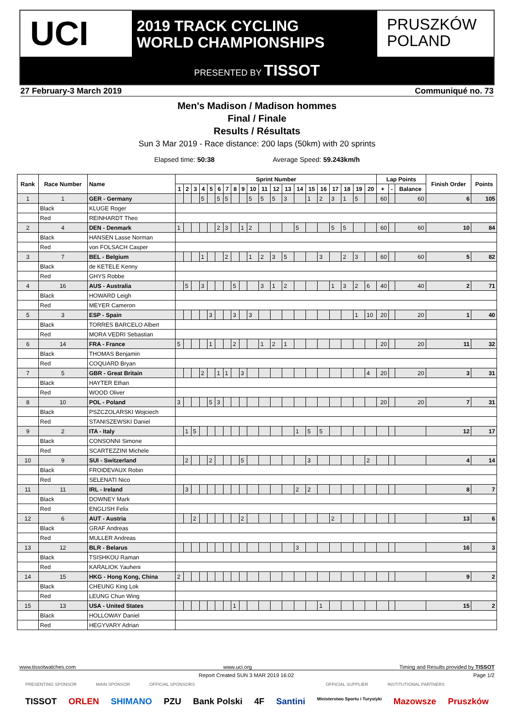UCI
2019 TRACK CYCLING
WORLD CHAMPIONSHIPS
PRUSZKÓW
POLAND
PRESENTED BY TISSOT
27 February-3 March 2019 Communiqué no. 73
Men's Madison / Madison hommes
Final / Finale
Results / Résultats
Sun 3 Mar 2019 - Race distance: 200 laps (50km) with 20 sprints
Elapsed time: 50:38 Average Speed: 59.243km/h
| Rank | Race Number | Name | Sprint Number | | | | | | | | | | | | | | | | | | | | Lap Points | | | Finish Order | Points |
| --- | --- | --- | --- | --- | --- | --- | --- | --- | --- | --- | --- | --- | --- | --- | --- | --- | --- | --- | --- | --- | --- | --- | --- | --- | --- | --- | --- |
| | | | 1 | 2 | 3 | 4 | 5 | 6 | 7 | 8 | 9 | 10 | 11 | 12 | 13 | 14 | 15 | 16 | 17 | 18 | 19 | 20 | + | - | Balance | | |
| 1 | 1 | GER - Germany | | | | 5 | | 5 | 5 | | | 5 | 5 | 5 | 3 | | 1 | 2 | 3 | 1 | 5 | | 60 | | 60 | 6 | 105 |
| | Black | KLUGE Roger | | | | | | | | | | | | | | | | | | | | | | | | | |
| | Red | REINHARDT Theo | | | | | | | | | | | | | | | | | | | | | | | | | |
| 2 | 4 | DEN - Denmark | 1 | | | | | 2 | 3 | | 1 | 2 | | | | 5 | | | 5 | 5 | | | 60 | | 60 | 10 | 84 |
| | Black | HANSEN Lasse Norman | | | | | | | | | | | | | | | | | | | | | | | | | |
| | Red | von FOLSACH Casper | | | | | | | | | | | | | | | | | | | | | | | | | |
| 3 | 7 | BEL - Belgium | | | | 1 | | | 2 | | | 1 | 2 | 3 | 5 | | | 3 | | 2 | 3 | | 60 | | 60 | 5 | 82 |
| | Black | de KETELE Kenny | | | | | | | | | | | | | | | | | | | | | | | | | |
| | Red | GHYS Robbe | | | | | | | | | | | | | | | | | | | | | | | | | |
| 4 | 16 | AUS - Australia | | 5 | | 3 | | | | 5 | | | 3 | 1 | 2 | | | | 1 | 3 | 2 | 6 | 40 | | 40 | 2 | 71 |
| | Black | HOWARD Leigh | | | | | | | | | | | | | | | | | | | | | | | | | |
| | Red | MEYER Cameron | | | | | | | | | | | | | | | | | | | | | | | | | |
| 5 | 3 | ESP - Spain | | | | | 3 | | | 3 | | 3 | | | | | | | | | 1 | 10 | 20 | | 20 | 1 | 40 |
| | Black | TORRES BARCELO Albert | | | | | | | | | | | | | | | | | | | | | | | | | |
| | Red | MORA VEDRI Sebastian | | | | | | | | | | | | | | | | | | | | | | | | | |
| 6 | 14 | FRA - France | 5 | | | | 1 | | | 2 | | | 1 | 2 | 1 | | | | | | | | 20 | | 20 | 11 | 32 |
| | Black | THOMAS Benjamin | | | | | | | | | | | | | | | | | | | | | | | | | |
| | Red | COQUARD Bryan | | | | | | | | | | | | | | | | | | | | | | | | | |
| 7 | 5 | GBR - Great Britain | | | | 2 | | 1 | 1 | | 3 | | | | | | | | | | | 4 | 20 | | 20 | 3 | 31 |
| | Black | HAYTER Ethan | | | | | | | | | | | | | | | | | | | | | | | | | |
| | Red | WOOD Oliver | | | | | | | | | | | | | | | | | | | | | | | | | |
| 8 | 10 | POL - Poland | 3 | | | | 5 | 3 | | | | | | | | | | | | | | | 20 | | 20 | 7 | 31 |
| | Black | PSZCZOLARSKI Wojciech | | | | | | | | | | | | | | | | | | | | | | | | | |
| | Red | STANISZEWSKI Daniel | | | | | | | | | | | | | | | | | | | | | | | | | |
| 9 | 2 | ITA - Italy | | 1 | 5 | | | | | | | | | | | 1 | 5 | 5 | | | | | | | | 12 | 17 |
| | Black | CONSONNI Simone | | | | | | | | | | | | | | | | | | | | | | | | | |
| | Red | SCARTEZZINI Michele | | | | | | | | | | | | | | | | | | | | | | | | | |
| 10 | 9 | SUI - Switzerland | | 2 | | | 2 | | | | 5 | | | | | | 3 | | | | | 2 | | | | 4 | 14 |
| | Black | FROIDEVAUX Robin | | | | | | | | | | | | | | | | | | | | | | | | | |
| | Red | SELENATI Nico | | | | | | | | | | | | | | | | | | | | | | | | | |
| 11 | 11 | IRL - Ireland | | 3 | | | | | | | | | | | | 2 | 2 | | | | | | | | | 8 | 7 |
| | Black | DOWNEY Mark | | | | | | | | | | | | | | | | | | | | | | | | | |
| | Red | ENGLISH Felix | | | | | | | | | | | | | | | | | | | | | | | | | |
| 12 | 6 | AUT - Austria | | | 2 | | | | | | 2 | | | | | | | | 2 | | | | | | | 13 | 6 |
| | Black | GRAF Andreas | | | | | | | | | | | | | | | | | | | | | | | | | |
| | Red | MULLER Andreas | | | | | | | | | | | | | | | | | | | | | | | | | |
| 13 | 12 | BLR - Belarus | | | | | | | | | | | | | | 3 | | | | | | | | | | 16 | 3 |
| | Black | TSISHKOU Raman | | | | | | | | | | | | | | | | | | | | | | | | | |
| | Red | KARALIOK Yauheni | | | | | | | | | | | | | | | | | | | | | | | | | |
| 14 | 15 | HKG - Hong Kong, China | 2 | | | | | | | | | | | | | | | | | | | | | | | 9 | 2 |
| | Black | CHEUNG King Lok | | | | | | | | | | | | | | | | | | | | | | | | | |
| | Red | LEUNG Chun Wing | | | | | | | | | | | | | | | | | | | | | | | | | |
| 15 | 13 | USA - United States | | | | | | | | 1 | | | | | | | | 1 | | | | | | | | 15 | 2 |
| | Black | HOLLOWAY Daniel | | | | | | | | | | | | | | | | | | | | | | | | | |
| | Red | HEGYVARY Adrian | | | | | | | | | | | | | | | | | | | | | | | | | |
www.tissotwatches.com www.uci.org Timing and Results provided by TISSOT
Report Created SUN 3 MAR 2019 16:02 Page 1/2
PRESENTING SPONSOR MAIN SPONSOR OFFICIAL SPONSORS OFFICIAL SUPPLIER INSTITUTIONAL PARTNERS
TISSOT ORLEN SHIMANO PZU Bank Polski 4F Santini Ministerstwo Sportu i Turystyki Mazowsze Pruszków